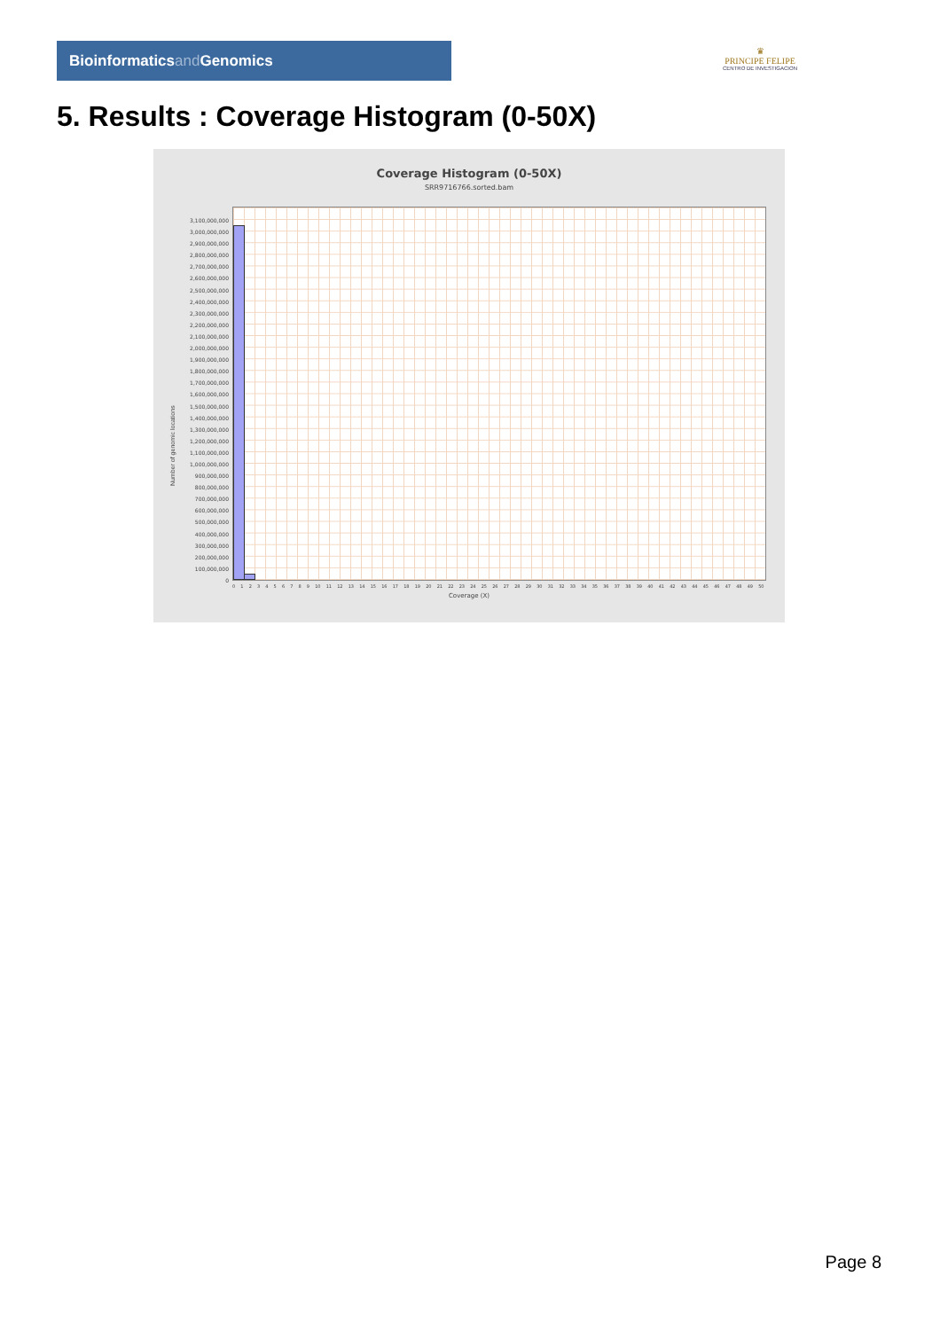Bioinformaticsand Genomics
♛
PRINCIPE FELIPE
CENTRO DE INVESTIGACION
5. Results : Coverage Histogram (0-50X)
Coverage Histogram (0-50X)
SRR9716766.sorted.bam
Number of genomic locations
3,100,000,000
3,000,000,000
2,900,000,000
2,800,000,000
2,700,000,000
2,600,000,000
2,500,000,000
2,400,000,000
2,300,000,000
2,200,000,000
2,100,000,000
2,000,000,000
1,900,000,000
1,800,000,000
1,700,000,000
1,600,000,000
1,500,000,000
1,400,000,000
1,300,000,000
1,200,000,000
1,100,000,000
1,000,000,000
900,000,000
800,000,000
700,000,000
600,000,000
500,000,000
400,000,000
300,000,000
200,000,000
100,000,000
0
0 1 2 3 4 5 6 7 8 9 10 11 12 13 14 15 16 17 18 19 20 21 22 23 24 25 26 27 28 29 30 31 32 33 34 35 36 37 38 39 40 41 42 43 44 45 46 47 48 49 50
Coverage (X)
Page 8